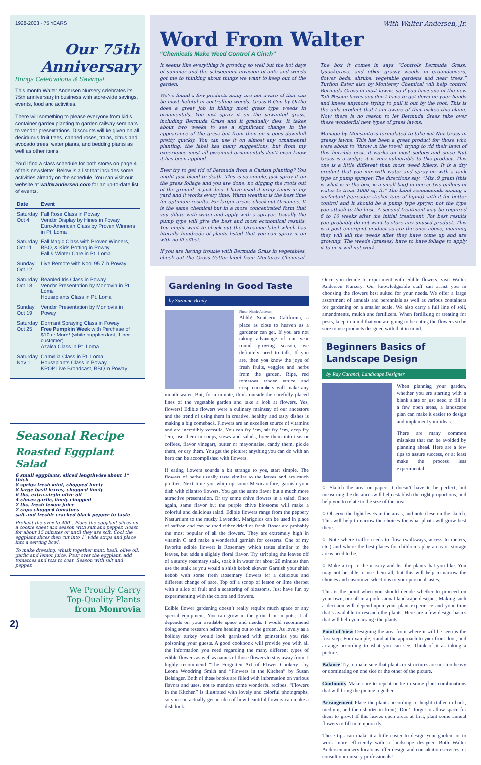1928-2003 · 75 YEARS
Our 75th Anniversary
Brings Celebrations & Savings!
This month Walter Andersen Nursery celebrates its 75th anniversary in business with store-wide savings, events, food and activities.
There will something to please everyone from kid’s container garden planting to garden railway seminars to vendor presentations. Discounts will be given on all deciduous fruit trees, canned roses, trains, citrus and avocado trees, water plants, and bedding plants as well as other items.
You’ll find a class schedule for both stores on page 4 of this newsletter. Below is a list that includes some activities already on the schedule. You can visit our website at walterandersen.com for an up-to-date list of events.
| Date | Event |
| --- | --- |
| Saturday Oct 4 | Fall Rose Class in Poway Vendor Display by Hines in Poway Euro-American Class by Proven Winners in Pt. Loma |
| Saturday Oct 11 | Fall Magic Class with Proven Winners, BBQ, & Kids Potting in Poway Fall & Winter Care in Pt. Loma |
| Sunday Oct 12 | Live Remote with Kool 95.7 in Poway |
| Saturday Oct 18 | Bearded Iris Class in Poway Vendor Presentation by Monrovia in Pt. Loma Houseplants Class in Pt. Loma |
| Sunday Oct 19 | Vendor Presentation by Monrovia in Poway |
| Saturday Oct 25 | Dormant Spraying Class in Poway Free Pumpkin Week with Purchase of $10 or More! (while supplies last, 1 per customer) Azalea Class in Pt. Loma |
| Saturday Nov 1 | Camellia Class in Pt. Loma Houseplants Class in Poway KPOP Live Broadcast, BBQ in Poway |
Seasonal Recipe
Roasted Eggplant Salad
6 small eggplants, sliced lengthwise about 1" thick
8 sprigs fresh mint, chopped finely
8 large basil leaves, chopped finely
6 tbs. extra-virgin olive oil
4 cloves garlic, finely chopped
2 tbs. fresh lemon juice
2 cups chopped tomatoes
salt and freshly cracked black pepper to taste
Preheat the oven to 400°. Place the eggplant slices on a cookie sheet and season with salt and pepper. Roast for about 15 minutes or until they are soft. Cool the eggplant slices then cut into 1" wide strips and place into a serving bowl.
To make dressing, whisk together mint, basil, olive oil, garlic and lemon juice. Pour over the eggplant, add tomatoes and toss to coat. Season with salt and pepper.
We Proudly Carry
Top-Quality Plants
from Monrovia
2)
With Walter Andersen, Jr.
Word From Walter
“Chemicals Make Weed Control A Cinch”
It seems like everything is growing so well but the hot days of summer and the subsequent invasion of ants and weeds got me to thinking about things we want to keep out of the garden.
We’ve found a few products many are not aware of that can be most helpful in controlling weeds. Grass B Gon by Ortho does a great job in killing most grass type weeds in ornamentals. You just spray it on the unwanted grass, including Bermuda Grass and it gradually dies. It takes about two weeks to see a significant change in the appearance of the grass but from then on it goes downhill pretty quickly. You can use it on almost any ornamental planting, the label has many suggestions, but from my experience most all perennial ornamentals don’t even know it has been applied.
Ever try to get rid of Bermuda from a Carissa planting? You might just bleed to death. This is so simple, just spray it on the grass foliage and you are done, no digging the roots out of the ground, it just dies. I have used it many times in my yard and it works every time. Warm weather is the best time for optimum results. For larger areas, check out Ornamec. It is the same chemical but in a more concentrated form that you dilute with water and apply with a sprayer. Usually the pump type will give the best and most economical results. You might want to check out the Ornamec label which has literally hundreds of plants listed that you can spray it on with no ill effect.
If you are having trouble with Bermuda Grass in vegetables, check out the Grass Getter label from Monterey Chemical. The box it comes in says “Controls Bermuda Grass, Quackgrass, and other grassy weeds in groundcovers, flower beds, shrubs, vegetable gardens and near trees.” Turflon Ester also by Monterey Chemical will help control Bermuda Grass in most lawns, so if you have one of the new Tall Fescue lawns you don’t have to get down on your hands and knees anymore trying to pull it out by the root. This is the only product that I am aware of that makes this claim. Now there is no reason to let Bermuda Grass take over these wonderful new types of grass lawns.
Manage by Monsanto is formulated to take out Nut Grass in grassy lawns. This has been a great product for those who were about to ‘throw in the towel’ trying to rid their lawn of this horrible pest. It works on most sedges and since Nut Grass is a sedge, it is very vulnerable to this product. This one is a little different than most weed killers. It is a dry product that you mix with water and spray on with a tank type or pump sprayer. The directions say: “Mix .9 gram (this is what is in the box, in a small bag) in one or two gallons of water to treat 1000 sq. ft.” The label recommends mixing a surfactant (spreader sticker type of liquid) with it for better control and it should be a pump type spryer, not the type you attach to the hose. A second treatment may be required 6 to 10 weeks after the initial treatment. For best results you probably do not want to store any unused product. This is a post emergent product as are the ones above, meaning they will kill the weeds after they have come up and are growing. The weeds (grasses) have to have foliage to apply it to or it will not work.
Gardening In Good Taste
by Suzanne Brady
Photo: Nicole Anderson
Ahhh! Southern California, a place as close to heaven as a gardener can get. If you are not taking advantage of our year round growing season, we definitely need to talk. If you are, then you know the joys of fresh fruits, veggies and herbs from the garden. Ripe, red tomatoes, tender lettuce, and crisp cucumbers will make any mouth water. But, for a minute, think outside the carefully placed lines of the vegetable garden and take a look at flowers. Yes, flowers! Edible flowers were a culinary mainstay of our ancestors and the trend of using them in creative, healthy, and tasty dishes is making a big comeback. Flowers are an excellent source of vitamins and are incredibly versatile. You can fry ’em, stir-fry ’em, deep-fry ’em, use them in soups, stews and salads, brew them into teas or coffees, flavor vinegars, butter or mayonnaise, candy them, pickle them, or dry them. You get the picture; anything you can do with an herb can be accomplished with flowers.
If eating flowers sounds a bit strange to you, start simple. The flowers of herbs usually taste similar to the leaves and are much prettier. Next time you whip up some Mexican fare, garnish your dish with cilantro flowers. You get the same flavor but a much more attractive presentation. Or try some chive flowers in a salad. Once again, same flavor but the purple chive blossoms will make a colorful and delicious salad. Edible flowers range from the peppery Nasturtium to the musky Lavender. Marigolds can be used in place of saffron and can be used either dried or fresh. Roses are probably the most popular of all the flowers. They are extremely high in vitamin C and make a wonderful garnish for desserts. One of my favorite edible flowers is Rosemary which tastes similar to the leaves, but adds a slightly floral flavor. Try stripping the leaves off of a sturdy rosemary stalk, soak it in water for about 20 minutes then use the stalk as you would a shish kebob skewer. Garnish your shish kebob with some fresh Rosemary flowers for a delicious and different change of pace. Top off a scoop of lemon or lime sherbet with a slice of fruit and a scattering of blossoms. Just have fun by experimenting with the colors and flowers.
Edible flower gardening doesn’t really require much space or any special equipment. You can grow in the ground or in pots; it all depends on your available space and needs. I would recommend doing some research before heading out to the garden. As lovely as a holiday turkey would look garnished with poinsettias you risk poisoning your guests. A good cookbook will provide you with all the information you need regarding the many different types of edible flowers as well as names of those flowers to stay away from. I highly recommend “The Forgotten Art of Flower Cookery” by Leona Woodring Smith and “Flowers in the Kitchen” by Susan Belsinger. Both of these books are filled with information on various flavors and uses, not to mention some wonderful recipes. “Flowers in the Kitchen” is illustrated with lovely and colorful photographs, so you can actually get an idea of how beautiful flowers can make a dish look.
Once you decide to experiment with edible flowers, visit Walter Andersen Nursery. Our knowledgeable staff can assist you in choosing the flowers best suited for your needs. We offer a large assortment of annuals and perennials as well as various containers for gardening on a smaller scale. We also carry a full line of soil, amendments, mulch and fertilizers. When fertilizing or treating for pests, keep in mind that you are going to be eating the flowers so be sure to use products designed with that in mind.
Beginners Basics of Landscape Design
by Ray Caranci, Landscape Designer
When planning your garden, whether you are starting with a blank slate or just need to fill in a few open areas, a landscape plan can make it easier to design and implement your ideas.
There are many common mistakes that can be avoided by planning ahead. Here are a few tips to assure success, or at least make the process less experimental!
○ Sketch the area on paper. It doesn’t have to be perfect, but measuring the distances will help establish the right proportions, and help you to relate to the size of the area.
○ Observe the light levels in the areas, and note these on the sketch. This will help to narrow the choices for what plants will grow best there.
○ Note where traffic needs to flow (walkways, access to meters, etc.) and where the best places for children’s play areas or storage areas need to be.
○ Make a trip to the nursery and list the plants that you like. You may not be able to use them all, but this will help to narrow the choices and customize selections to your personal tastes.
This is the point when you should decide whether to proceed on your own, or call in a professional landscape designer. Making such a decision will depend upon your plant experience and your time that’s available to research the plants. Here are a few design basics that will help you arrange the plants.
Point of View Designing the area from where it will be seen is the first step. For example, stand at the approach to your front door, and arrange according to what you can see. Think of it as taking a picture.
Balance Try to make sure that plants or structures are not too heavy or dominating on one side or the other of the picture.
Continuity Make sure to repeat or tie in some plant combinations that will bring the picture together.
Arrangement Place the plants according to height (taller in back, medium, and then shorter in front). Don’t forget to allow space for them to grow! If this leaves open areas at first, plant some annual flowers to fill in temporarily.
These tips can make it a little easier to design your garden, or to work more efficiently with a landscape designer. Both Walter Andersen nursery locations offer design and consultation services, or consult our nursery professionals!